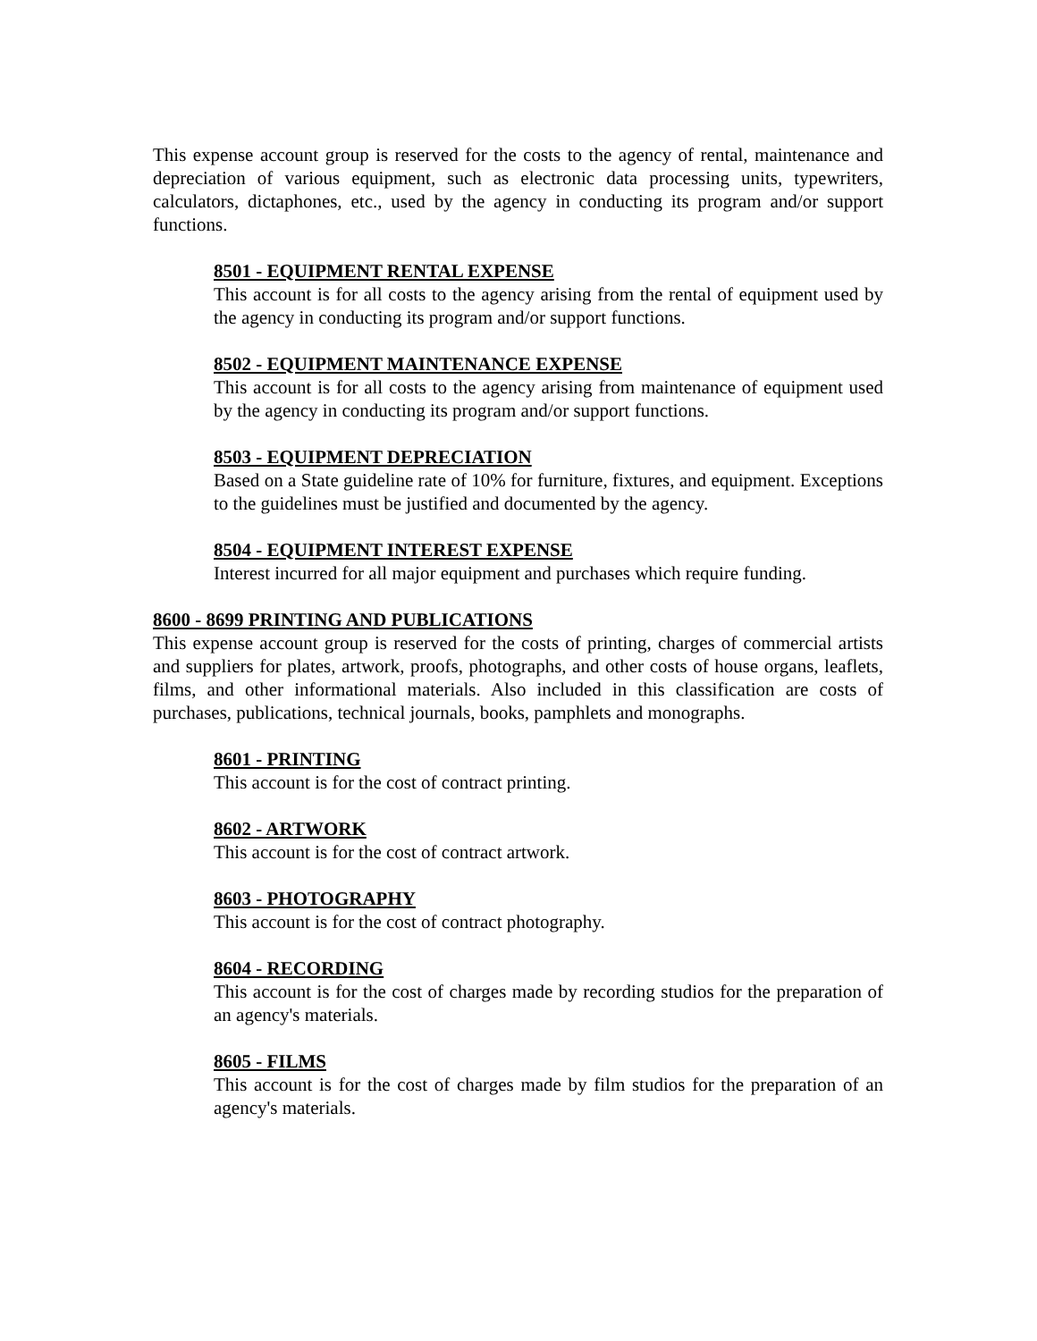This expense account group is reserved for the costs to the agency of rental, maintenance and depreciation of various equipment, such as electronic data processing units, typewriters, calculators, dictaphones, etc., used by the agency in conducting its program and/or support functions.
8501 - EQUIPMENT RENTAL EXPENSE
This account is for all costs to the agency arising from the rental of equipment used by the agency in conducting its program and/or support functions.
8502 - EQUIPMENT MAINTENANCE EXPENSE
This account is for all costs to the agency arising from maintenance of equipment used by the agency in conducting its program and/or support functions.
8503 - EQUIPMENT DEPRECIATION
Based on a State guideline rate of 10% for furniture, fixtures, and equipment. Exceptions to the guidelines must be justified and documented by the agency.
8504 - EQUIPMENT INTEREST EXPENSE
Interest incurred for all major equipment and purchases which require funding.
8600 - 8699 PRINTING AND PUBLICATIONS
This expense account group is reserved for the costs of printing, charges of commercial artists and suppliers for plates, artwork, proofs, photographs, and other costs of house organs, leaflets, films, and other informational materials. Also included in this classification are costs of purchases, publications, technical journals, books, pamphlets and monographs.
8601 - PRINTING
This account is for the cost of contract printing.
8602 - ARTWORK
This account is for the cost of contract artwork.
8603 - PHOTOGRAPHY
This account is for the cost of contract photography.
8604 - RECORDING
This account is for the cost of charges made by recording studios for the preparation of an agency's materials.
8605 - FILMS
This account is for the cost of charges made by film studios for the preparation of an agency's materials.